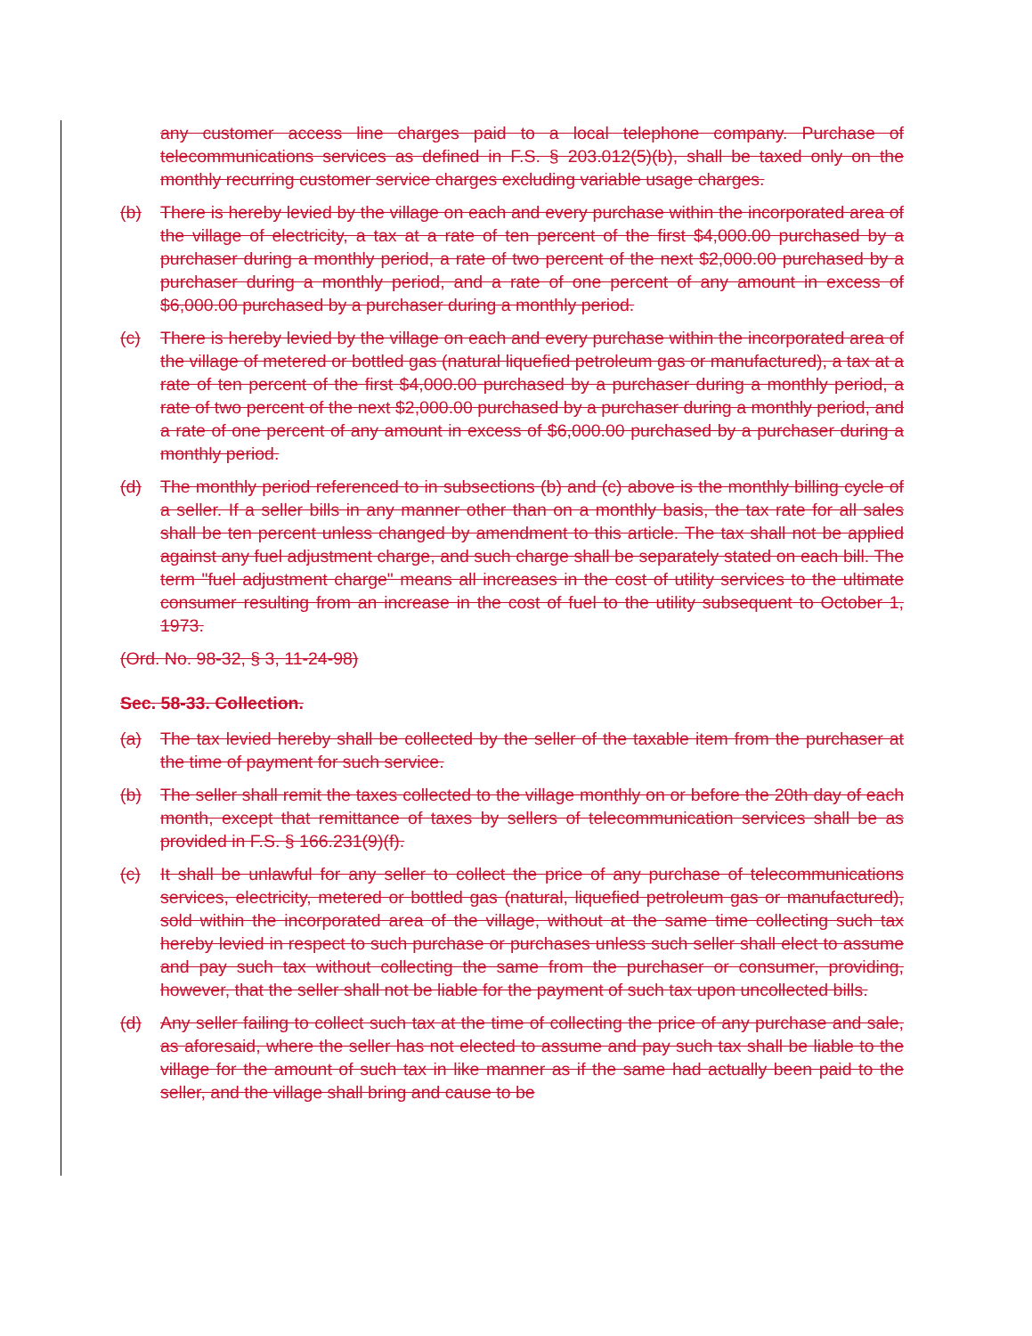any customer access line charges paid to a local telephone company. Purchase of telecommunications services as defined in F.S. § 203.012(5)(b), shall be taxed only on the monthly recurring customer service charges excluding variable usage charges.
(b) There is hereby levied by the village on each and every purchase within the incorporated area of the village of electricity, a tax at a rate of ten percent of the first $4,000.00 purchased by a purchaser during a monthly period, a rate of two percent of the next $2,000.00 purchased by a purchaser during a monthly period, and a rate of one percent of any amount in excess of $6,000.00 purchased by a purchaser during a monthly period.
(c) There is hereby levied by the village on each and every purchase within the incorporated area of the village of metered or bottled gas (natural liquefied petroleum gas or manufactured), a tax at a rate of ten percent of the first $4,000.00 purchased by a purchaser during a monthly period, a rate of two percent of the next $2,000.00 purchased by a purchaser during a monthly period, and a rate of one percent of any amount in excess of $6,000.00 purchased by a purchaser during a monthly period.
(d) The monthly period referenced to in subsections (b) and (c) above is the monthly billing cycle of a seller. If a seller bills in any manner other than on a monthly basis, the tax rate for all sales shall be ten percent unless changed by amendment to this article. The tax shall not be applied against any fuel adjustment charge, and such charge shall be separately stated on each bill. The term "fuel adjustment charge" means all increases in the cost of utility services to the ultimate consumer resulting from an increase in the cost of fuel to the utility subsequent to October 1, 1973.
(Ord. No. 98-32, § 3, 11-24-98)
Sec. 58-33. Collection.
(a) The tax levied hereby shall be collected by the seller of the taxable item from the purchaser at the time of payment for such service.
(b) The seller shall remit the taxes collected to the village monthly on or before the 20th day of each month, except that remittance of taxes by sellers of telecommunication services shall be as provided in F.S. § 166.231(9)(f).
(c) It shall be unlawful for any seller to collect the price of any purchase of telecommunications services, electricity, metered or bottled gas (natural, liquefied petroleum gas or manufactured), sold within the incorporated area of the village, without at the same time collecting such tax hereby levied in respect to such purchase or purchases unless such seller shall elect to assume and pay such tax without collecting the same from the purchaser or consumer, providing, however, that the seller shall not be liable for the payment of such tax upon uncollected bills.
(d) Any seller failing to collect such tax at the time of collecting the price of any purchase and sale, as aforesaid, where the seller has not elected to assume and pay such tax shall be liable to the village for the amount of such tax in like manner as if the same had actually been paid to the seller, and the village shall bring and cause to be